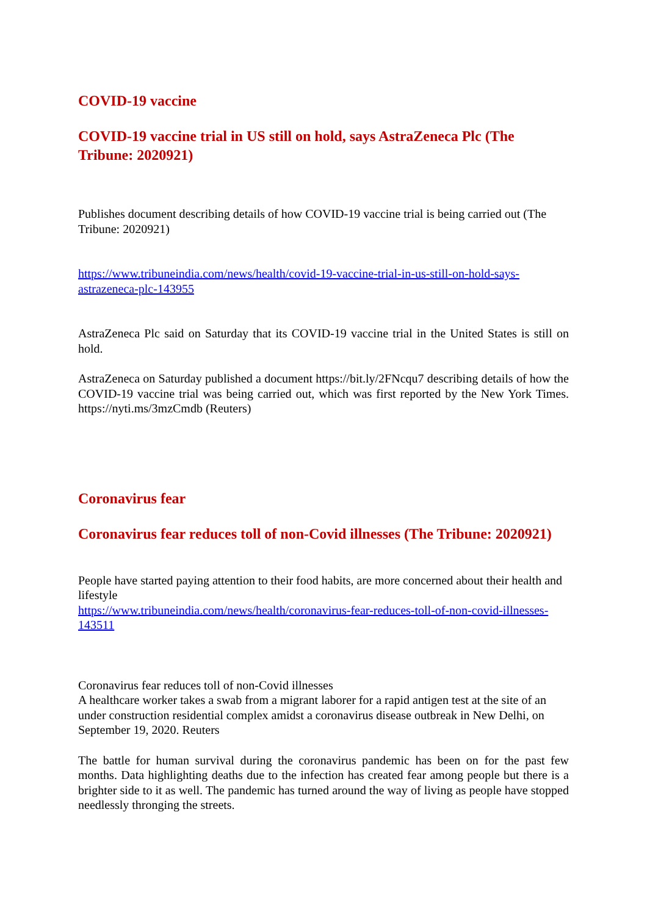COVID-19 vaccine
COVID-19 vaccine trial in US still on hold, says AstraZeneca Plc (The Tribune: 2020921)
Publishes document describing details of how COVID-19 vaccine trial is being carried out (The Tribune: 2020921)
https://www.tribuneindia.com/news/health/covid-19-vaccine-trial-in-us-still-on-hold-says-astrazeneca-plc-143955
AstraZeneca Plc said on Saturday that its COVID-19 vaccine trial in the United States is still on hold.
AstraZeneca on Saturday published a document https://bit.ly/2FNcqu7 describing details of how the COVID-19 vaccine trial was being carried out, which was first reported by the New York Times. https://nyti.ms/3mzCmdb (Reuters)
Coronavirus fear
Coronavirus fear reduces toll of non-Covid illnesses (The Tribune: 2020921)
People have started paying attention to their food habits, are more concerned about their health and lifestyle
https://www.tribuneindia.com/news/health/coronavirus-fear-reduces-toll-of-non-covid-illnesses-143511
Coronavirus fear reduces toll of non-Covid illnesses
A healthcare worker takes a swab from a migrant laborer for a rapid antigen test at the site of an under construction residential complex amidst a coronavirus disease outbreak in New Delhi, on September 19, 2020. Reuters
The battle for human survival during the coronavirus pandemic has been on for the past few months. Data highlighting deaths due to the infection has created fear among people but there is a brighter side to it as well. The pandemic has turned around the way of living as people have stopped needlessly thronging the streets.